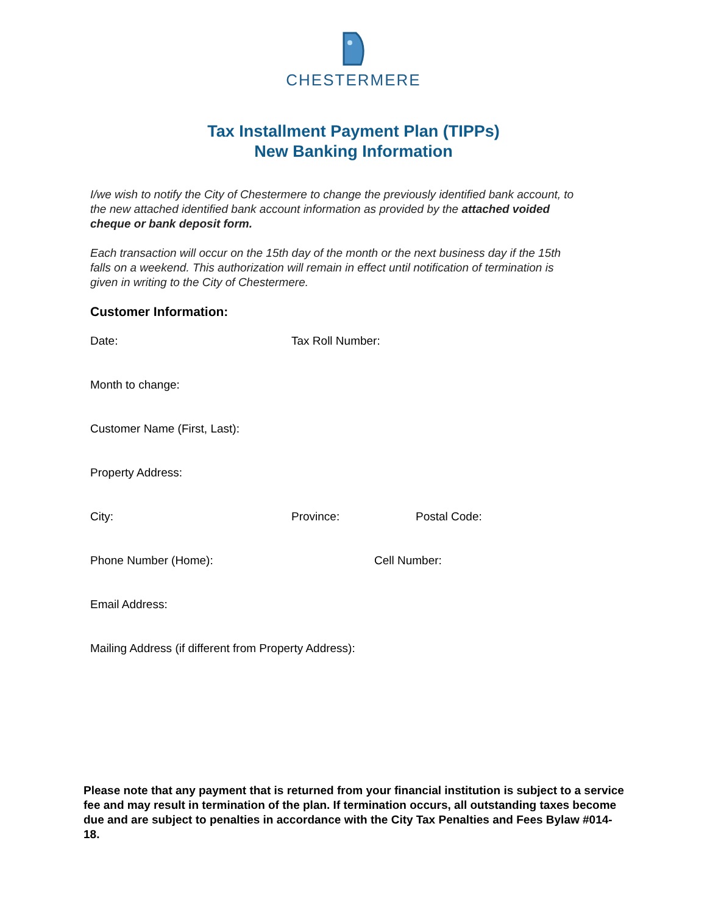CHESTERMERE
Tax Installment Payment Plan (TIPPs)
New Banking Information
I/we wish to notify the City of Chestermere to change the previously identified bank account, to the new attached identified bank account information as provided by the attached voided cheque or bank deposit form.
Each transaction will occur on the 15th day of the month or the next business day if the 15th falls on a weekend. This authorization will remain in effect until notification of termination is given in writing to the City of Chestermere.
Customer Information:
Date: Tax Roll Number:
Month to change:
Customer Name (First, Last):
Property Address:
City: Province: Postal Code:
Phone Number (Home): Cell Number:
Email Address:
Mailing Address (if different from Property Address):
Please note that any payment that is returned from your financial institution is subject to a service fee and may result in termination of the plan. If termination occurs, all outstanding taxes become due and are subject to penalties in accordance with the City Tax Penalties and Fees Bylaw #014-18.